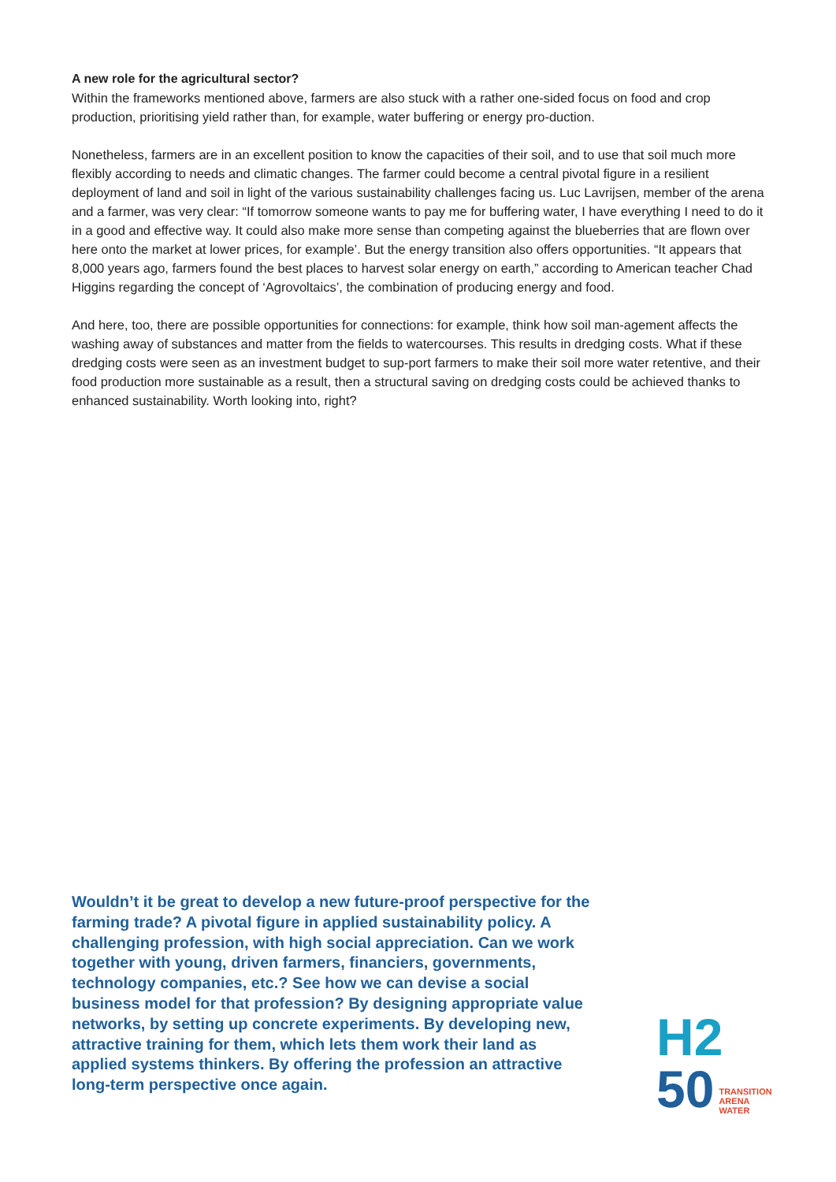A new role for the agricultural sector?
Within the frameworks mentioned above, farmers are also stuck with a rather one-sided focus on food and crop production, prioritising yield rather than, for example, water buffering or energy pro-duction.
Nonetheless, farmers are in an excellent position to know the capacities of their soil, and to use that soil much more flexibly according to needs and climatic changes. The farmer could become a central pivotal figure in a resilient deployment of land and soil in light of the various sustainability challenges facing us. Luc Lavrijsen, member of the arena and a farmer, was very clear: “If tomorrow someone wants to pay me for buffering water, I have everything I need to do it in a good and effective way. It could also make more sense than competing against the blueberries that are flown over here onto the market at lower prices, for example’. But the energy transition also offers opportunities. “It appears that 8,000 years ago, farmers found the best places to harvest solar energy on earth,” according to American teacher Chad Higgins regarding the concept of ‘Agrovoltaics’, the combination of producing energy and food.
And here, too, there are possible opportunities for connections: for example, think how soil man-agement affects the washing away of substances and matter from the fields to watercourses. This results in dredging costs. What if these dredging costs were seen as an investment budget to sup-port farmers to make their soil more water retentive, and their food production more sustainable as a result, then a structural saving on dredging costs could be achieved thanks to enhanced sustainability. Worth looking into, right?
Wouldn’t it be great to develop a new future-proof perspective for the farming trade? A pivotal figure in applied sustainability policy. A challenging profession, with high social appreciation. Can we work together with young, driven farmers, financiers, governments, technology companies, etc.? See how we can devise a social business model for that profession? By designing appropriate value networks, by setting up concrete experiments. By developing new, attractive training for them, which lets them work their land as applied systems thinkers. By offering the profession an attractive long-term perspective once again.
H2
50
TRANSITION
ARENA
WATER